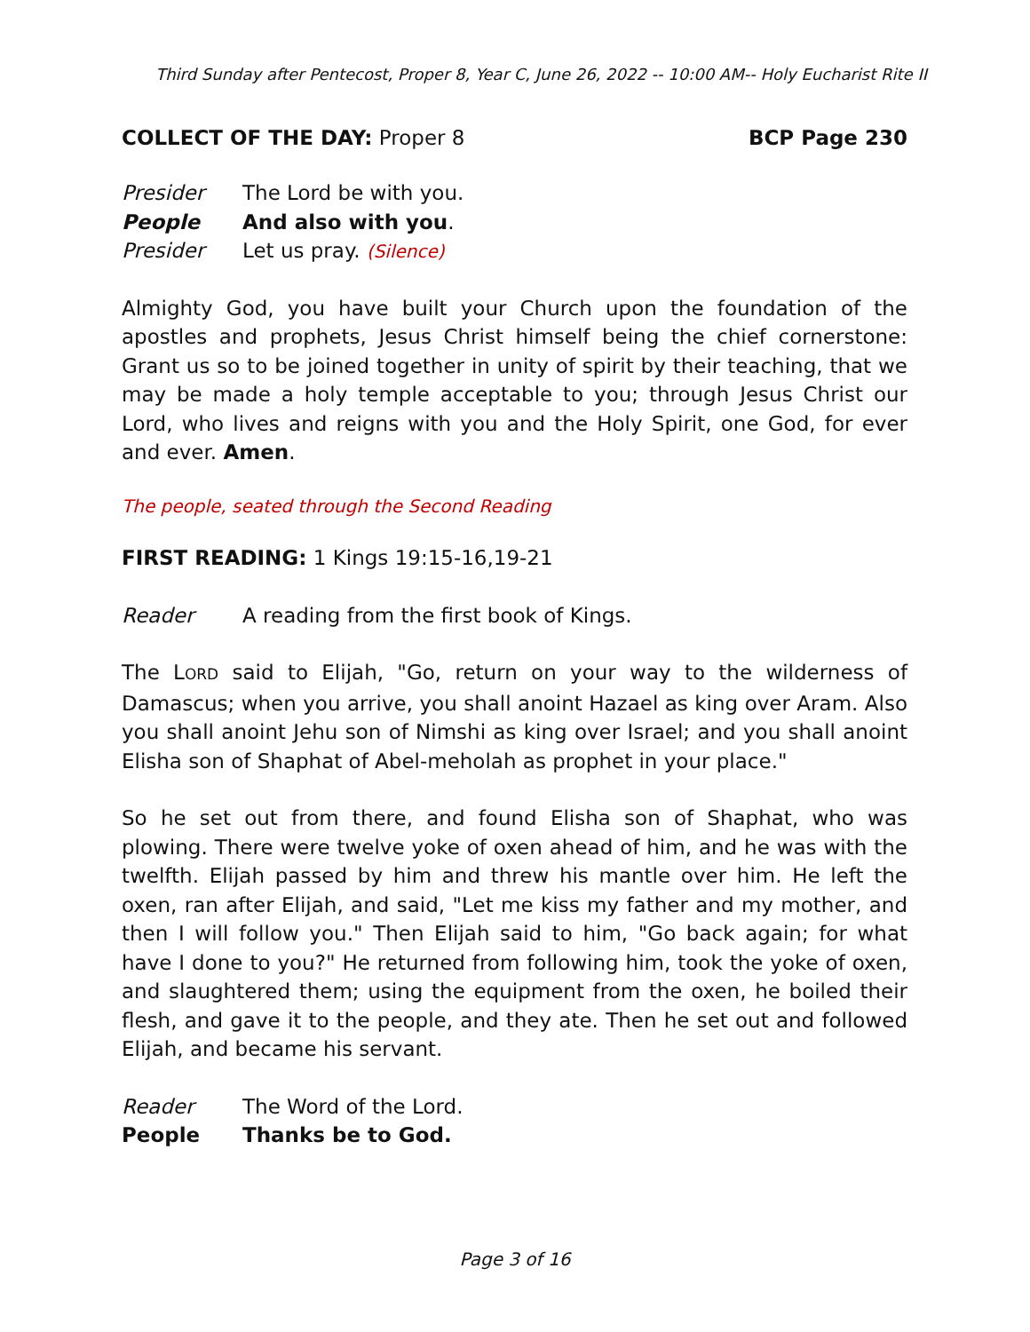Third Sunday after Pentecost, Proper 8, Year C, June 26, 2022 -- 10:00 AM-- Holy Eucharist Rite II
COLLECT OF THE DAY: Proper 8 BCP Page 230
Presider The Lord be with you.
People And also with you.
Presider Let us pray. (Silence)
Almighty God, you have built your Church upon the foundation of the apostles and prophets, Jesus Christ himself being the chief cornerstone: Grant us so to be joined together in unity of spirit by their teaching, that we may be made a holy temple acceptable to you; through Jesus Christ our Lord, who lives and reigns with you and the Holy Spirit, one God, for ever and ever. Amen.
The people, seated through the Second Reading
FIRST READING: 1 Kings 19:15-16,19-21
Reader A reading from the first book of Kings.
The LORD said to Elijah, "Go, return on your way to the wilderness of Damascus; when you arrive, you shall anoint Hazael as king over Aram. Also you shall anoint Jehu son of Nimshi as king over Israel; and you shall anoint Elisha son of Shaphat of Abel-meholah as prophet in your place."
So he set out from there, and found Elisha son of Shaphat, who was plowing. There were twelve yoke of oxen ahead of him, and he was with the twelfth. Elijah passed by him and threw his mantle over him. He left the oxen, ran after Elijah, and said, "Let me kiss my father and my mother, and then I will follow you." Then Elijah said to him, "Go back again; for what have I done to you?" He returned from following him, took the yoke of oxen, and slaughtered them; using the equipment from the oxen, he boiled their flesh, and gave it to the people, and they ate. Then he set out and followed Elijah, and became his servant.
Reader The Word of the Lord.
People Thanks be to God.
Page 3 of 16